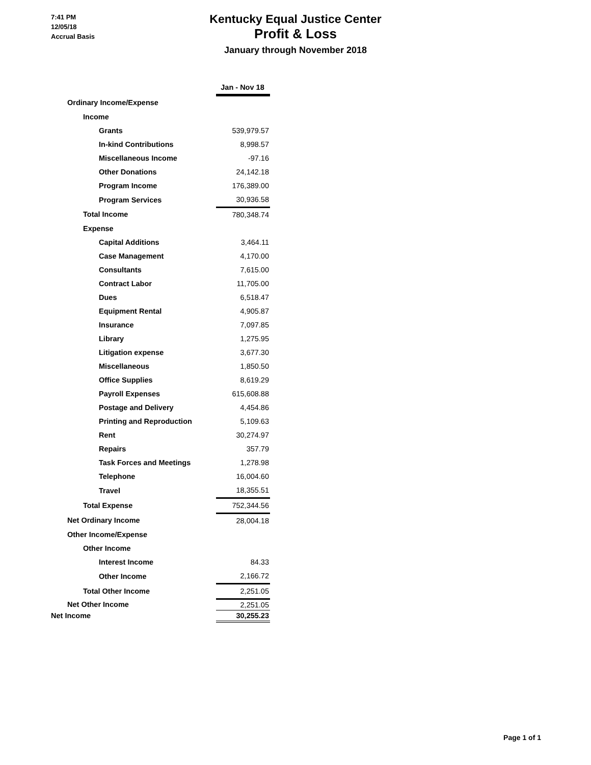7:41 PM
12/05/18
Accrual Basis
Kentucky Equal Justice Center
Profit & Loss
January through November 2018
| | Jan - Nov 18 |
| Ordinary Income/Expense | |
| Income | |
| Grants | 539,979.57 |
| In-kind Contributions | 8,998.57 |
| Miscellaneous Income | -97.16 |
| Other Donations | 24,142.18 |
| Program Income | 176,389.00 |
| Program Services | 30,936.58 |
| Total Income | 780,348.74 |
| Expense | |
| Capital Additions | 3,464.11 |
| Case Management | 4,170.00 |
| Consultants | 7,615.00 |
| Contract Labor | 11,705.00 |
| Dues | 6,518.47 |
| Equipment Rental | 4,905.87 |
| Insurance | 7,097.85 |
| Library | 1,275.95 |
| Litigation expense | 3,677.30 |
| Miscellaneous | 1,850.50 |
| Office Supplies | 8,619.29 |
| Payroll Expenses | 615,608.88 |
| Postage and Delivery | 4,454.86 |
| Printing and Reproduction | 5,109.63 |
| Rent | 30,274.97 |
| Repairs | 357.79 |
| Task Forces and Meetings | 1,278.98 |
| Telephone | 16,004.60 |
| Travel | 18,355.51 |
| Total Expense | 752,344.56 |
| Net Ordinary Income | 28,004.18 |
| Other Income/Expense | |
| Other Income | |
| Interest Income | 84.33 |
| Other Income | 2,166.72 |
| Total Other Income | 2,251.05 |
| Net Other Income | 2,251.05 |
| Net Income | 30,255.23 |
Page 1 of 1